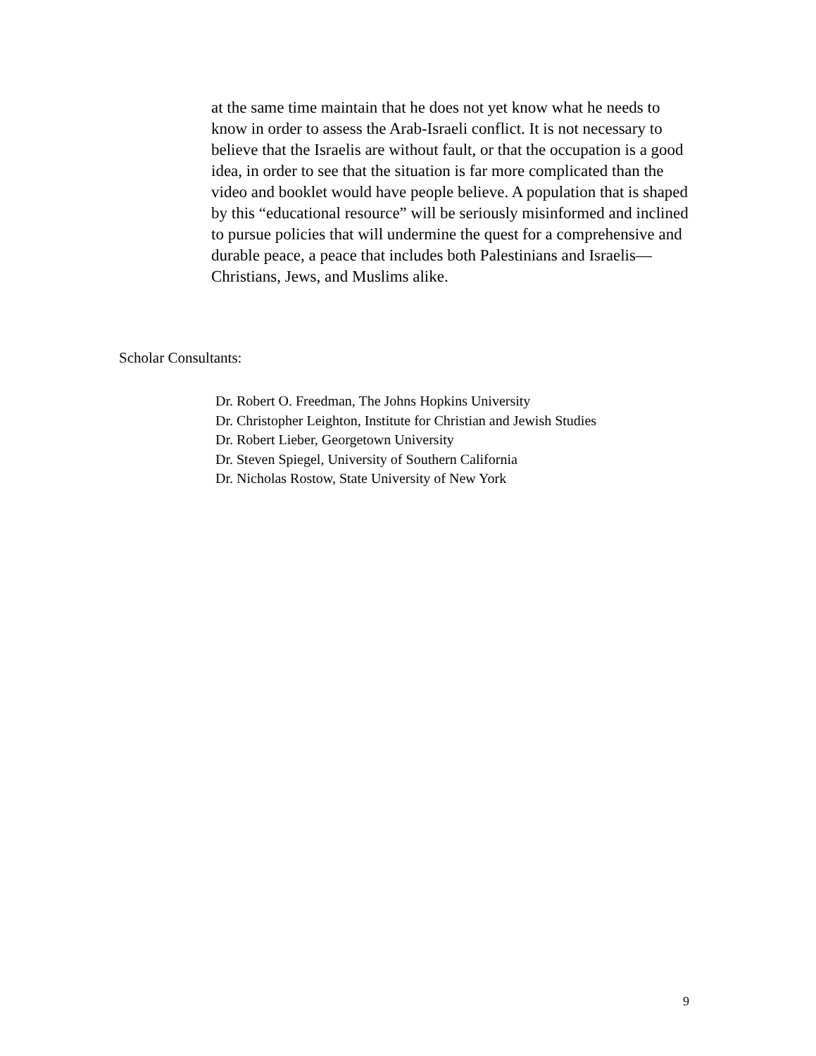at the same time maintain that he does not yet know what he needs to know in order to assess the Arab-Israeli conflict. It is not necessary to believe that the Israelis are without fault, or that the occupation is a good idea, in order to see that the situation is far more complicated than the video and booklet would have people believe. A population that is shaped by this “educational resource” will be seriously misinformed and inclined to pursue policies that will undermine the quest for a comprehensive and durable peace, a peace that includes both Palestinians and Israelis—Christians, Jews, and Muslims alike.
Scholar Consultants:
Dr. Robert O. Freedman, The Johns Hopkins University
Dr. Christopher Leighton, Institute for Christian and Jewish Studies
Dr. Robert Lieber, Georgetown University
Dr. Steven Spiegel, University of Southern California
Dr. Nicholas Rostow, State University of New York
9